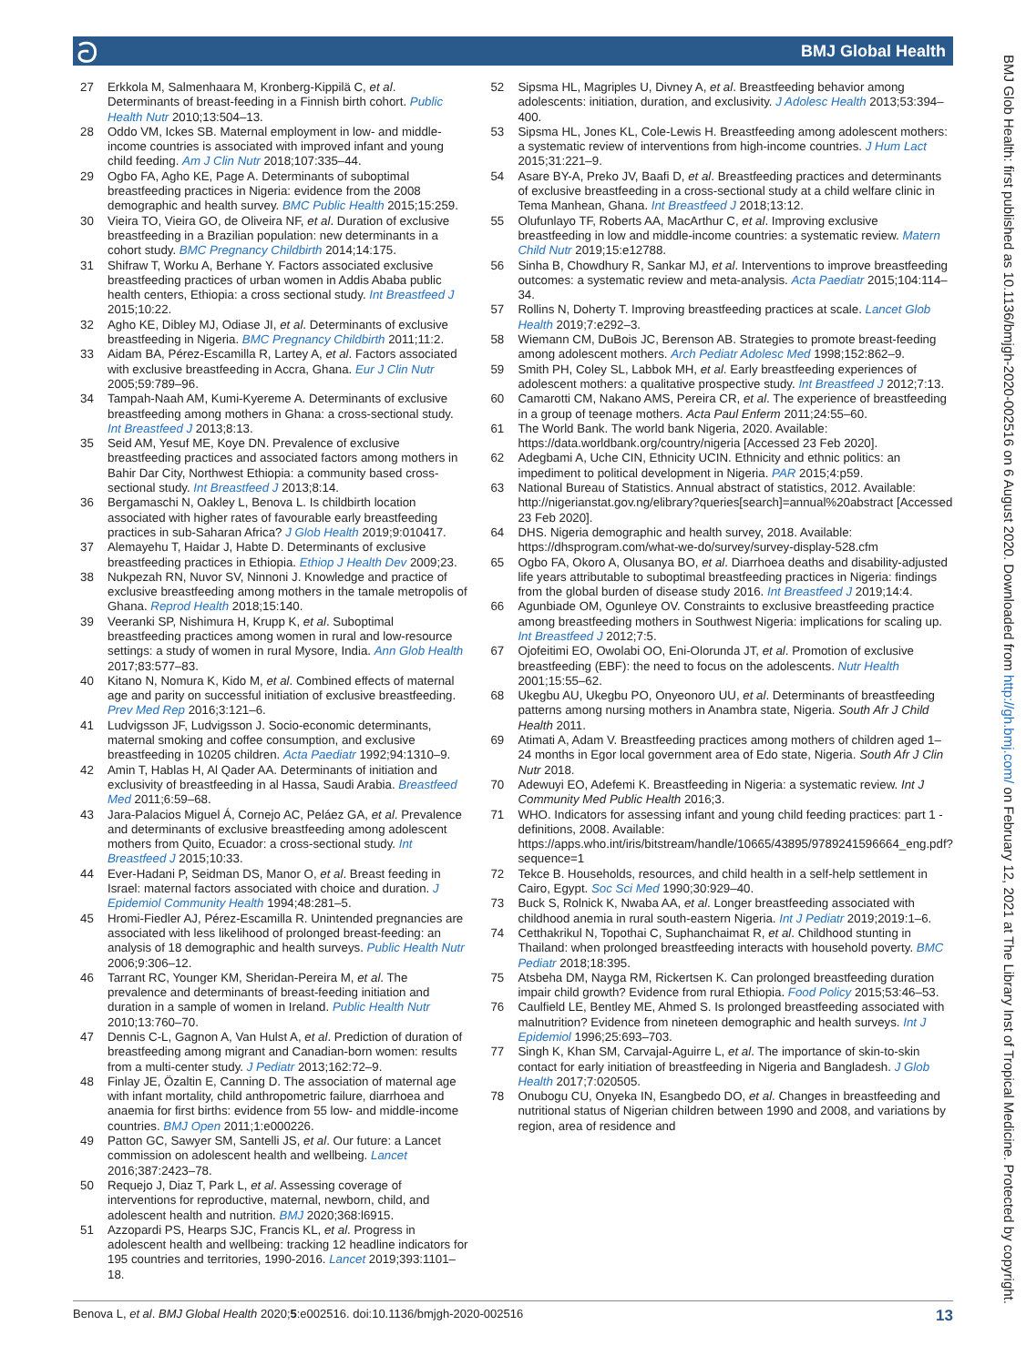ට BMJ Global Health
27 Erkkola M, Salmenhaara M, Kronberg-Kippilä C, et al. Determinants of breast-feeding in a Finnish birth cohort. Public Health Nutr 2010;13:504–13.
28 Oddo VM, Ickes SB. Maternal employment in low- and middle-income countries is associated with improved infant and young child feeding. Am J Clin Nutr 2018;107:335–44.
29 Ogbo FA, Agho KE, Page A. Determinants of suboptimal breastfeeding practices in Nigeria: evidence from the 2008 demographic and health survey. BMC Public Health 2015;15:259.
30 Vieira TO, Vieira GO, de Oliveira NF, et al. Duration of exclusive breastfeeding in a Brazilian population: new determinants in a cohort study. BMC Pregnancy Childbirth 2014;14:175.
31 Shifraw T, Worku A, Berhane Y. Factors associated exclusive breastfeeding practices of urban women in Addis Ababa public health centers, Ethiopia: a cross sectional study. Int Breastfeed J 2015;10:22.
32 Agho KE, Dibley MJ, Odiase JI, et al. Determinants of exclusive breastfeeding in Nigeria. BMC Pregnancy Childbirth 2011;11:2.
33 Aidam BA, Pérez-Escamilla R, Lartey A, et al. Factors associated with exclusive breastfeeding in Accra, Ghana. Eur J Clin Nutr 2005;59:789–96.
34 Tampah-Naah AM, Kumi-Kyereme A. Determinants of exclusive breastfeeding among mothers in Ghana: a cross-sectional study. Int Breastfeed J 2013;8:13.
35 Seid AM, Yesuf ME, Koye DN. Prevalence of exclusive breastfeeding practices and associated factors among mothers in Bahir Dar City, Northwest Ethiopia: a community based cross-sectional study. Int Breastfeed J 2013;8:14.
36 Bergamaschi N, Oakley L, Benova L. Is childbirth location associated with higher rates of favourable early breastfeeding practices in sub-Saharan Africa? J Glob Health 2019;9:010417.
37 Alemayehu T, Haidar J, Habte D. Determinants of exclusive breastfeeding practices in Ethiopia. Ethiop J Health Dev 2009;23.
38 Nukpezah RN, Nuvor SV, Ninnoni J. Knowledge and practice of exclusive breastfeeding among mothers in the tamale metropolis of Ghana. Reprod Health 2018;15:140.
39 Veeranki SP, Nishimura H, Krupp K, et al. Suboptimal breastfeeding practices among women in rural and low-resource settings: a study of women in rural Mysore, India. Ann Glob Health 2017;83:577–83.
40 Kitano N, Nomura K, Kido M, et al. Combined effects of maternal age and parity on successful initiation of exclusive breastfeeding. Prev Med Rep 2016;3:121–6.
41 Ludvigsson JF, Ludvigsson J. Socio-economic determinants, maternal smoking and coffee consumption, and exclusive breastfeeding in 10205 children. Acta Paediatr 1992;94:1310–9.
42 Amin T, Hablas H, Al Qader AA. Determinants of initiation and exclusivity of breastfeeding in al Hassa, Saudi Arabia. Breastfeed Med 2011;6:59–68.
43 Jara-Palacios Miguel Á, Cornejo AC, Peláez GA, et al. Prevalence and determinants of exclusive breastfeeding among adolescent mothers from Quito, Ecuador: a cross-sectional study. Int Breastfeed J 2015;10:33.
44 Ever-Hadani P, Seidman DS, Manor O, et al. Breast feeding in Israel: maternal factors associated with choice and duration. J Epidemiol Community Health 1994;48:281–5.
45 Hromi-Fiedler AJ, Pérez-Escamilla R. Unintended pregnancies are associated with less likelihood of prolonged breast-feeding: an analysis of 18 demographic and health surveys. Public Health Nutr 2006;9:306–12.
46 Tarrant RC, Younger KM, Sheridan-Pereira M, et al. The prevalence and determinants of breast-feeding initiation and duration in a sample of women in Ireland. Public Health Nutr 2010;13:760–70.
47 Dennis C-L, Gagnon A, Van Hulst A, et al. Prediction of duration of breastfeeding among migrant and Canadian-born women: results from a multi-center study. J Pediatr 2013;162:72–9.
48 Finlay JE, Özaltin E, Canning D. The association of maternal age with infant mortality, child anthropometric failure, diarrhoea and anaemia for first births: evidence from 55 low- and middle-income countries. BMJ Open 2011;1:e000226.
49 Patton GC, Sawyer SM, Santelli JS, et al. Our future: a Lancet commission on adolescent health and wellbeing. Lancet 2016;387:2423–78.
50 Requejo J, Diaz T, Park L, et al. Assessing coverage of interventions for reproductive, maternal, newborn, child, and adolescent health and nutrition. BMJ 2020;368:l6915.
51 Azzopardi PS, Hearps SJC, Francis KL, et al. Progress in adolescent health and wellbeing: tracking 12 headline indicators for 195 countries and territories, 1990-2016. Lancet 2019;393:1101–18.
52 Sipsma HL, Magriples U, Divney A, et al. Breastfeeding behavior among adolescents: initiation, duration, and exclusivity. J Adolesc Health 2013;53:394–400.
53 Sipsma HL, Jones KL, Cole-Lewis H. Breastfeeding among adolescent mothers: a systematic review of interventions from high-income countries. J Hum Lact 2015;31:221–9.
54 Asare BY-A, Preko JV, Baafi D, et al. Breastfeeding practices and determinants of exclusive breastfeeding in a cross-sectional study at a child welfare clinic in Tema Manhean, Ghana. Int Breastfeed J 2018;13:12.
55 Olufunlayo TF, Roberts AA, MacArthur C, et al. Improving exclusive breastfeeding in low and middle-income countries: a systematic review. Matern Child Nutr 2019;15:e12788.
56 Sinha B, Chowdhury R, Sankar MJ, et al. Interventions to improve breastfeeding outcomes: a systematic review and meta-analysis. Acta Paediatr 2015;104:114–34.
57 Rollins N, Doherty T. Improving breastfeeding practices at scale. Lancet Glob Health 2019;7:e292–3.
58 Wiemann CM, DuBois JC, Berenson AB. Strategies to promote breast-feeding among adolescent mothers. Arch Pediatr Adolesc Med 1998;152:862–9.
59 Smith PH, Coley SL, Labbok MH, et al. Early breastfeeding experiences of adolescent mothers: a qualitative prospective study. Int Breastfeed J 2012;7:13.
60 Camarotti CM, Nakano AMS, Pereira CR, et al. The experience of breastfeeding in a group of teenage mothers. Acta Paul Enferm 2011;24:55–60.
61 The World Bank. The world bank Nigeria, 2020. Available: https://data.worldbank.org/country/nigeria [Accessed 23 Feb 2020].
62 Adegbami A, Uche CIN, Ethnicity UCIN. Ethnicity and ethnic politics: an impediment to political development in Nigeria. PAR 2015;4:p59.
63 National Bureau of Statistics. Annual abstract of statistics, 2012. Available: http://nigerianstat.gov.ng/elibrary?queries[search]=annual%20abstract [Accessed 23 Feb 2020].
64 DHS. Nigeria demographic and health survey, 2018. Available: https://dhsprogram.com/what-we-do/survey/survey-display-528.cfm
65 Ogbo FA, Okoro A, Olusanya BO, et al. Diarrhoea deaths and disability-adjusted life years attributable to suboptimal breastfeeding practices in Nigeria: findings from the global burden of disease study 2016. Int Breastfeed J 2019;14:4.
66 Agunbiade OM, Ogunleye OV. Constraints to exclusive breastfeeding practice among breastfeeding mothers in Southwest Nigeria: implications for scaling up. Int Breastfeed J 2012;7:5.
67 Ojofeitimi EO, Owolabi OO, Eni-Olorunda JT, et al. Promotion of exclusive breastfeeding (EBF): the need to focus on the adolescents. Nutr Health 2001;15:55–62.
68 Ukegbu AU, Ukegbu PO, Onyeonoro UU, et al. Determinants of breastfeeding patterns among nursing mothers in Anambra state, Nigeria. South Afr J Child Health 2011.
69 Atimati A, Adam V. Breastfeeding practices among mothers of children aged 1–24 months in Egor local government area of Edo state, Nigeria. South Afr J Clin Nutr 2018.
70 Adewuyi EO, Adefemi K. Breastfeeding in Nigeria: a systematic review. Int J Community Med Public Health 2016;3.
71 WHO. Indicators for assessing infant and young child feeding practices: part 1 - definitions, 2008. Available: https://apps.who.int/iris/bitstream/handle/10665/43895/9789241596664_eng.pdf?sequence=1
72 Tekce B. Households, resources, and child health in a self-help settlement in Cairo, Egypt. Soc Sci Med 1990;30:929–40.
73 Buck S, Rolnick K, Nwaba AA, et al. Longer breastfeeding associated with childhood anemia in rural south-eastern Nigeria. Int J Pediatr 2019;2019:1–6.
74 Cetthakrikul N, Topothai C, Suphanchaimat R, et al. Childhood stunting in Thailand: when prolonged breastfeeding interacts with household poverty. BMC Pediatr 2018;18:395.
75 Atsbeha DM, Nayga RM, Rickertsen K. Can prolonged breastfeeding duration impair child growth? Evidence from rural Ethiopia. Food Policy 2015;53:46–53.
76 Caulfield LE, Bentley ME, Ahmed S. Is prolonged breastfeeding associated with malnutrition? Evidence from nineteen demographic and health surveys. Int J Epidemiol 1996;25:693–703.
77 Singh K, Khan SM, Carvajal-Aguirre L, et al. The importance of skin-to-skin contact for early initiation of breastfeeding in Nigeria and Bangladesh. J Glob Health 2017;7:020505.
78 Onubogu CU, Onyeka IN, Esangbedo DO, et al. Changes in breastfeeding and nutritional status of Nigerian children between 1990 and 2008, and variations by region, area of residence and
BMJ Glob Health: first published as 10.1136/bmjgh-2020-002516 on 6 August 2020. Downloaded from http://gh.bmj.com/ on February 12, 2021 at The Library Inst of Tropical Medicine. Protected by copyright.
Benova L, et al. BMJ Global Health 2020;5:e002516. doi:10.1136/bmjgh-2020-002516 13